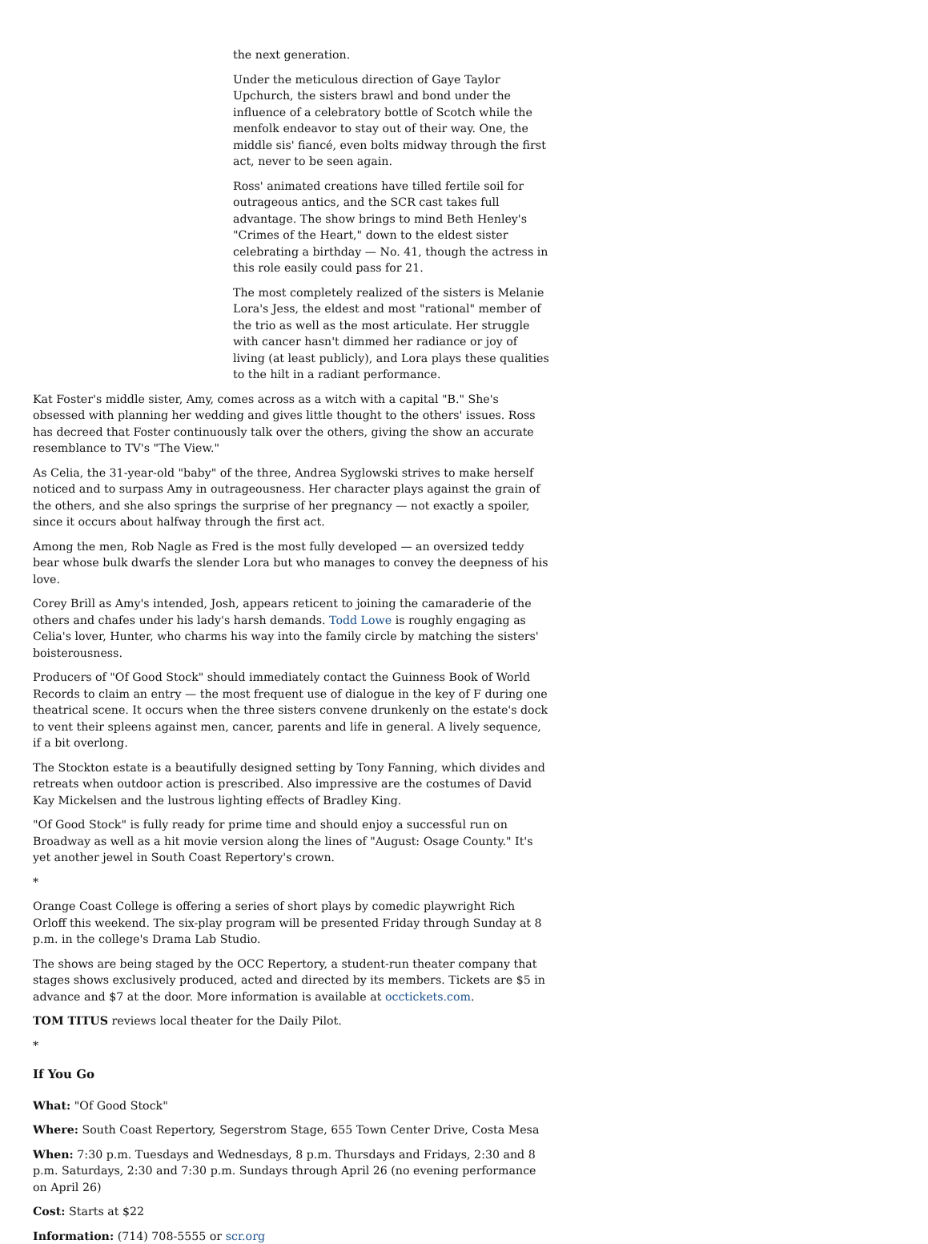the next generation.
Under the meticulous direction of Gaye Taylor Upchurch, the sisters brawl and bond under the influence of a celebratory bottle of Scotch while the menfolk endeavor to stay out of their way. One, the middle sis' fiancé, even bolts midway through the first act, never to be seen again.
Ross' animated creations have tilled fertile soil for outrageous antics, and the SCR cast takes full advantage. The show brings to mind Beth Henley's "Crimes of the Heart," down to the eldest sister celebrating a birthday — No. 41, though the actress in this role easily could pass for 21.
The most completely realized of the sisters is Melanie Lora's Jess, the eldest and most "rational" member of the trio as well as the most articulate. Her struggle with cancer hasn't dimmed her radiance or joy of living (at least publicly), and Lora plays these qualities to the hilt in a radiant performance.
Kat Foster's middle sister, Amy, comes across as a witch with a capital "B." She's obsessed with planning her wedding and gives little thought to the others' issues. Ross has decreed that Foster continuously talk over the others, giving the show an accurate resemblance to TV's "The View."
As Celia, the 31-year-old "baby" of the three, Andrea Syglowski strives to make herself noticed and to surpass Amy in outrageousness. Her character plays against the grain of the others, and she also springs the surprise of her pregnancy — not exactly a spoiler, since it occurs about halfway through the first act.
Among the men, Rob Nagle as Fred is the most fully developed — an oversized teddy bear whose bulk dwarfs the slender Lora but who manages to convey the deepness of his love.
Corey Brill as Amy's intended, Josh, appears reticent to joining the camaraderie of the others and chafes under his lady's harsh demands. Todd Lowe is roughly engaging as Celia's lover, Hunter, who charms his way into the family circle by matching the sisters' boisterousness.
Producers of "Of Good Stock" should immediately contact the Guinness Book of World Records to claim an entry — the most frequent use of dialogue in the key of F during one theatrical scene. It occurs when the three sisters convene drunkenly on the estate's dock to vent their spleens against men, cancer, parents and life in general. A lively sequence, if a bit overlong.
The Stockton estate is a beautifully designed setting by Tony Fanning, which divides and retreats when outdoor action is prescribed. Also impressive are the costumes of David Kay Mickelsen and the lustrous lighting effects of Bradley King.
"Of Good Stock" is fully ready for prime time and should enjoy a successful run on Broadway as well as a hit movie version along the lines of "August: Osage County." It's yet another jewel in South Coast Repertory's crown.
*
Orange Coast College is offering a series of short plays by comedic playwright Rich Orloff this weekend. The six-play program will be presented Friday through Sunday at 8 p.m. in the college's Drama Lab Studio.
The shows are being staged by the OCC Repertory, a student-run theater company that stages shows exclusively produced, acted and directed by its members. Tickets are $5 in advance and $7 at the door. More information is available at occtickets.com.
TOM TITUS reviews local theater for the Daily Pilot.
*
If You Go
What: "Of Good Stock"
Where: South Coast Repertory, Segerstrom Stage, 655 Town Center Drive, Costa Mesa
When: 7:30 p.m. Tuesdays and Wednesdays, 8 p.m. Thursdays and Fridays, 2:30 and 8 p.m. Saturdays, 2:30 and 7:30 p.m. Sundays through April 26 (no evening performance on April 26)
Cost: Starts at $22
Information: (714) 708-5555 or scr.org